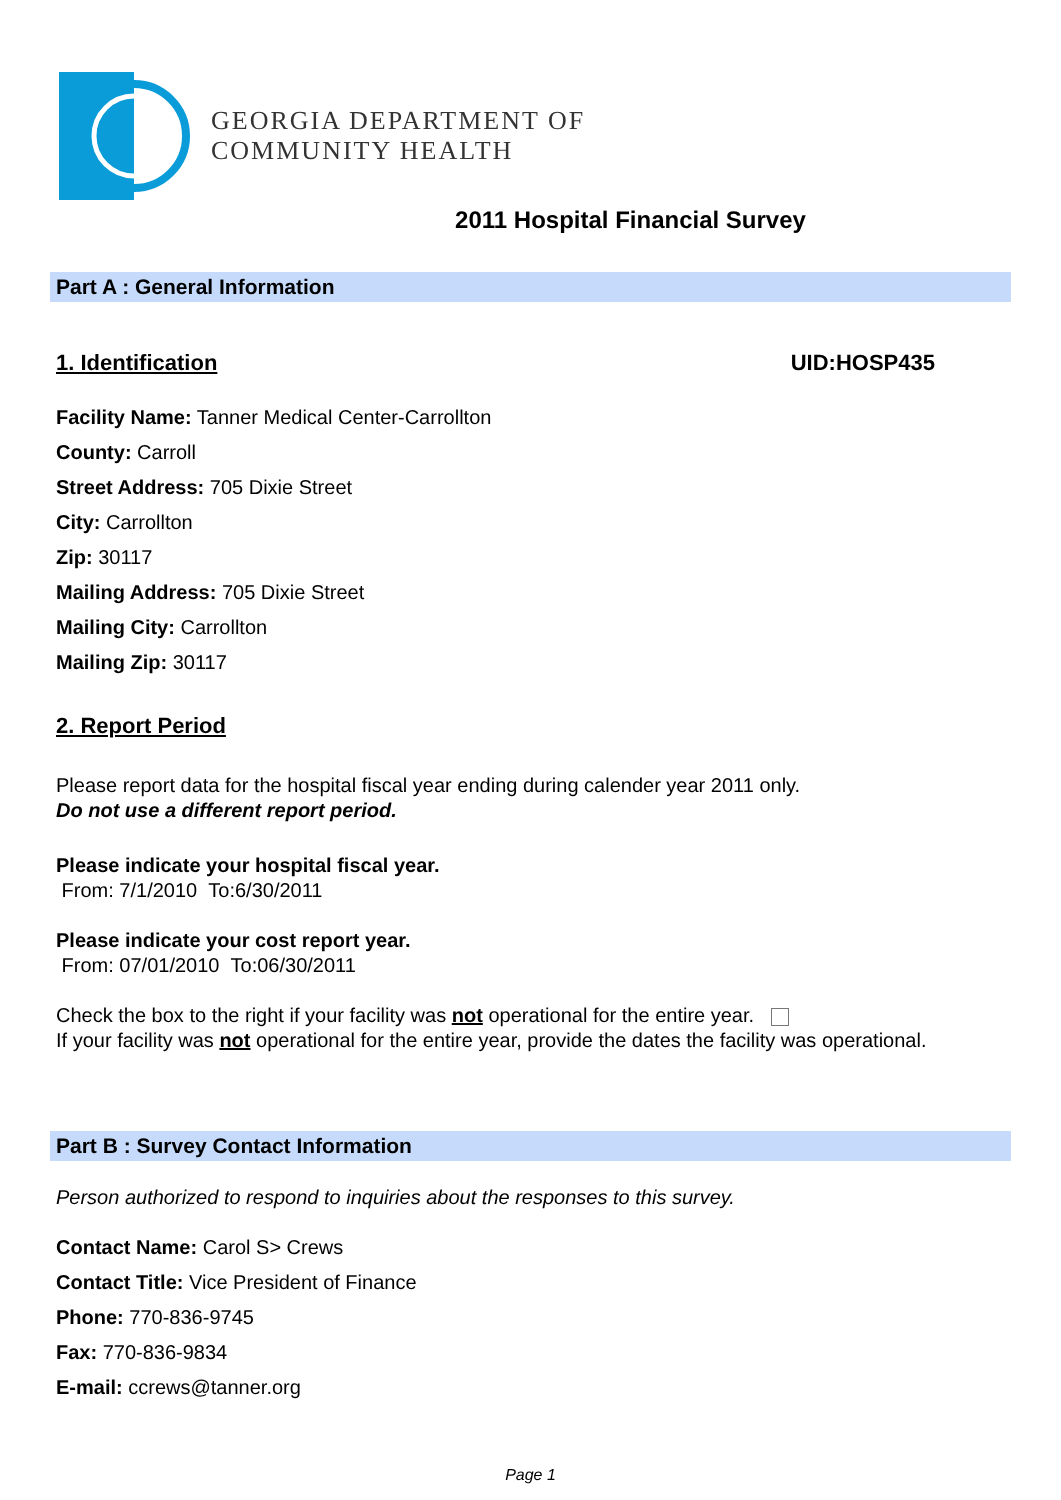GEORGIA DEPARTMENT OF
COMMUNITY HEALTH
2011 Hospital Financial Survey
Part A : General Information
1. Identification UID:HOSP435
Facility Name: Tanner Medical Center-Carrollton
County: Carroll
Street Address: 705 Dixie Street
City: Carrollton
Zip: 30117
Mailing Address: 705 Dixie Street
Mailing City: Carrollton
Mailing Zip: 30117
2. Report Period
Please report data for the hospital fiscal year ending during calender year 2011 only.
Do not use a different report period.
Please indicate your hospital fiscal year.
From: 7/1/2010 To:6/30/2011
Please indicate your cost report year.
From: 07/01/2010 To:06/30/2011
Check the box to the right if your facility was not operational for the entire year.
If your facility was not operational for the entire year, provide the dates the facility was operational.
Part B : Survey Contact Information
Person authorized to respond to inquiries about the responses to this survey.
Contact Name: Carol S> Crews
Contact Title: Vice President of Finance
Phone: 770-836-9745
Fax: 770-836-9834
E-mail: ccrews@tanner.org
Page 1